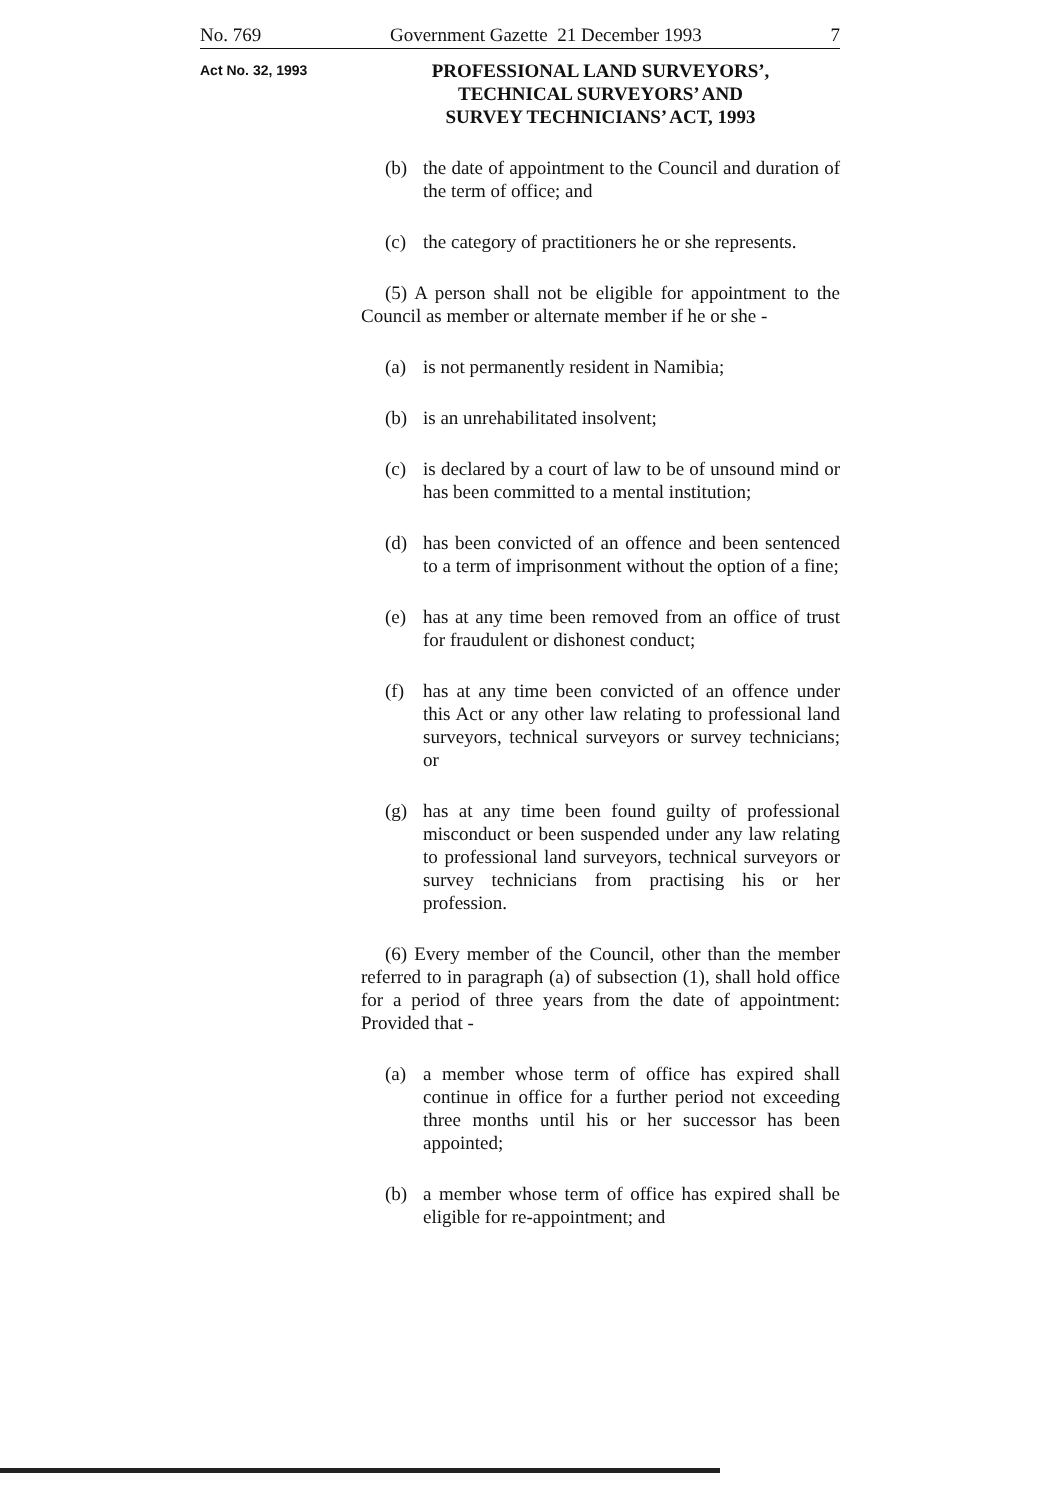No. 769 Government Gazette 21 December 1993 7
Act No. 32, 1993
PROFESSIONAL LAND SURVEYORS’,
TECHNICAL SURVEYORS’ AND
SURVEY TECHNICIANS’ ACT, 1993
(b) the date of appointment to the Council and duration of the term of office; and
(c) the category of practitioners he or she represents.
(5) A person shall not be eligible for appointment to the Council as member or alternate member if he or she -
(a) is not permanently resident in Namibia;
(b) is an unrehabilitated insolvent;
(c) is declared by a court of law to be of unsound mind or has been committed to a mental institution;
(d) has been convicted of an offence and been sentenced to a term of imprisonment without the option of a fine;
(e) has at any time been removed from an office of trust for fraudulent or dishonest conduct;
(f) has at any time been convicted of an offence under this Act or any other law relating to professional land surveyors, technical surveyors or survey technicians; or
(g) has at any time been found guilty of professional misconduct or been suspended under any law relating to professional land surveyors, technical surveyors or survey technicians from practising his or her profession.
(6) Every member of the Council, other than the member referred to in paragraph (a) of subsection (1), shall hold office for a period of three years from the date of appointment: Provided that -
(a) a member whose term of office has expired shall continue in office for a further period not exceeding three months until his or her successor has been appointed;
(b) a member whose term of office has expired shall be eligible for re-appointment; and